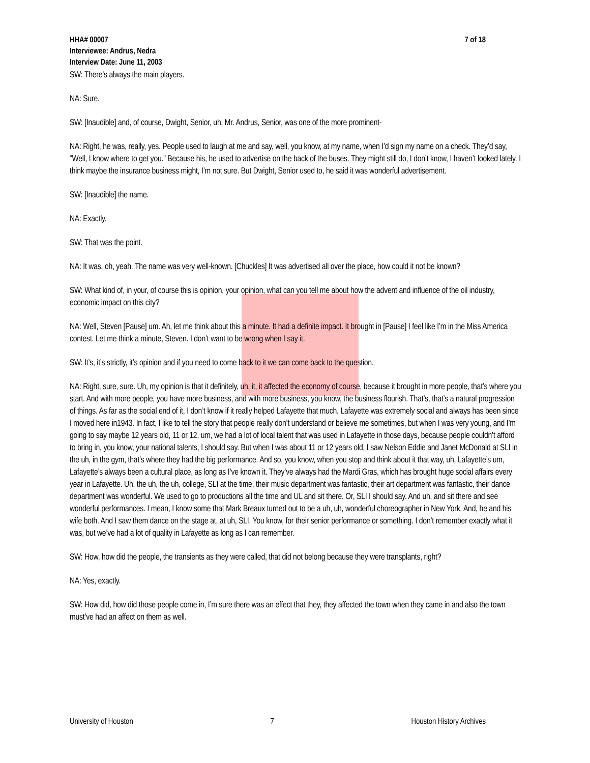HHA# 00007 7 of 18
Interviewee: Andrus, Nedra
Interview Date: June 11, 2003
SW: There’s always the main players.
NA: Sure.
SW: [Inaudible] and, of course, Dwight, Senior, uh, Mr. Andrus, Senior, was one of the more prominent-
NA: Right, he was, really, yes. People used to laugh at me and say, well, you know, at my name, when I’d sign my name on a check. They’d say, “Well, I know where to get you.” Because his, he used to advertise on the back of the buses. They might still do, I don’t know, I haven’t looked lately. I think maybe the insurance business might, I’m not sure. But Dwight, Senior used to, he said it was wonderful advertisement.
SW: [Inaudible] the name.
NA: Exactly.
SW: That was the point.
NA: It was, oh, yeah. The name was very well-known. [Chuckles] It was advertised all over the place, how could it not be known?
SW: What kind of, in your, of course this is opinion, your opinion, what can you tell me about how the advent and influence of the oil industry, economic impact on this city?
NA: Well, Steven [Pause] um. Ah, let me think about this a minute. It had a definite impact. It brought in [Pause] I feel like I’m in the Miss America contest. Let me think a minute, Steven. I don’t want to be wrong when I say it.
SW: It’s, it’s strictly, it’s opinion and if you need to come back to it we can come back to the question.
NA: Right, sure, sure. Uh, my opinion is that it definitely, uh, it, it affected the economy of course, because it brought in more people, that’s where you start. And with more people, you have more business, and with more business, you know, the business flourish. That’s, that’s a natural progression of things. As far as the social end of it, I don’t know if it really helped Lafayette that much. Lafayette was extremely social and always has been since I moved here in1943. In fact, I like to tell the story that people really don’t understand or believe me sometimes, but when I was very young, and I’m going to say maybe 12 years old, 11 or 12, um, we had a lot of local talent that was used in Lafayette in those days, because people couldn’t afford to bring in, you know, your national talents, I should say. But when I was about 11 or 12 years old, I saw Nelson Eddie and Janet McDonald at SLI in the uh, in the gym, that’s where they had the big performance. And so, you know, when you stop and think about it that way, uh, Lafayette’s um, Lafayette’s always been a cultural place, as long as I’ve known it. They’ve always had the Mardi Gras, which has brought huge social affairs every year in Lafayette. Uh, the uh, the uh, college, SLI at the time, their music department was fantastic, their art department was fantastic, their dance department was wonderful. We used to go to productions all the time and UL and sit there. Or, SLI I should say. And uh, and sit there and see wonderful performances. I mean, I know some that Mark Breaux turned out to be a uh, uh, wonderful choreographer in New York. And, he and his wife both. And I saw them dance on the stage at, at uh, SLI. You know, for their senior performance or something. I don’t remember exactly what it was, but we’ve had a lot of quality in Lafayette as long as I can remember.
SW: How, how did the people, the transients as they were called, that did not belong because they were transplants, right?
NA: Yes, exactly.
SW: How did, how did those people come in, I’m sure there was an effect that they, they affected the town when they came in and also the town must’ve had an affect on them as well.
University of Houston 7 Houston History Archives